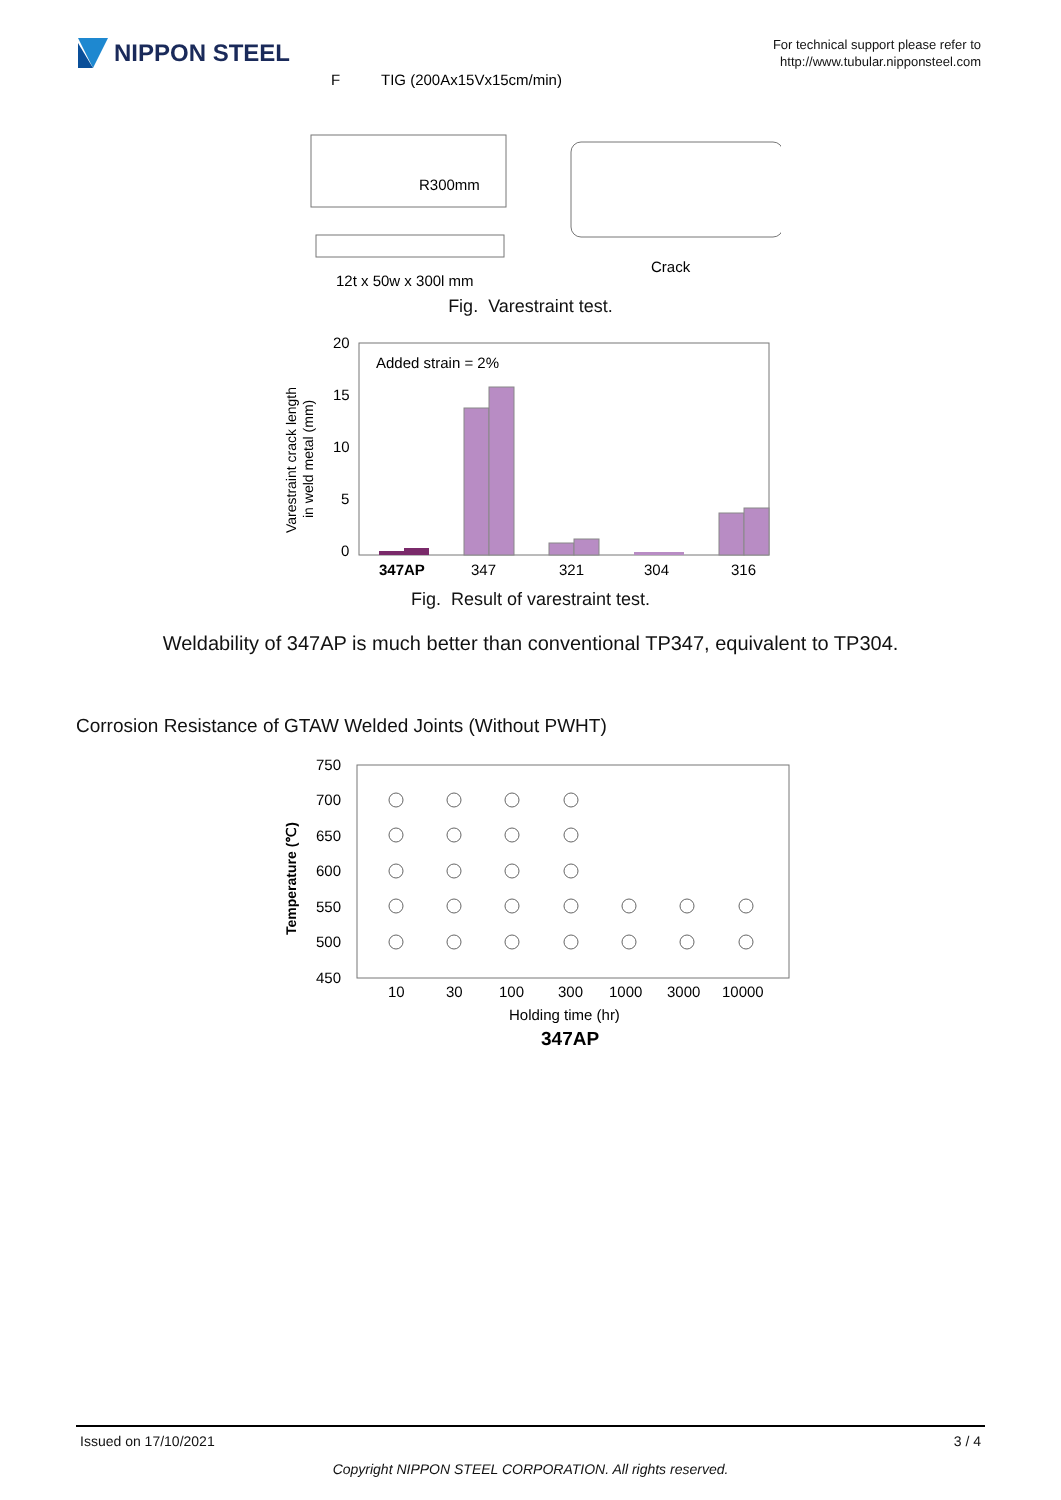NIPPON STEEL
For technical support please refer to
http://www.tubular.nipponsteel.com
F
TIG (200Ax15Vx15cm/min)
R300mm
12t x 50w x 300l mm
Crack
Fig. Varestraint test.
Varestraint crack length
in weld metal (mm)
20
15
10
5
0
Added strain = 2%
347AP
347
321
304
316
Fig. Result of varestraint test.
Weldability of 347AP is much better than conventional TP347, equivalent to TP304.
Corrosion Resistance of GTAW Welded Joints (Without PWHT)
Temperature (℃)
750
700
650
600
550
500
450
10
30
100
300
1000
3000
10000
Holding time (hr)
347AP
Issued on 17/10/2021 3 / 4
Copyright NIPPON STEEL CORPORATION. All rights reserved.